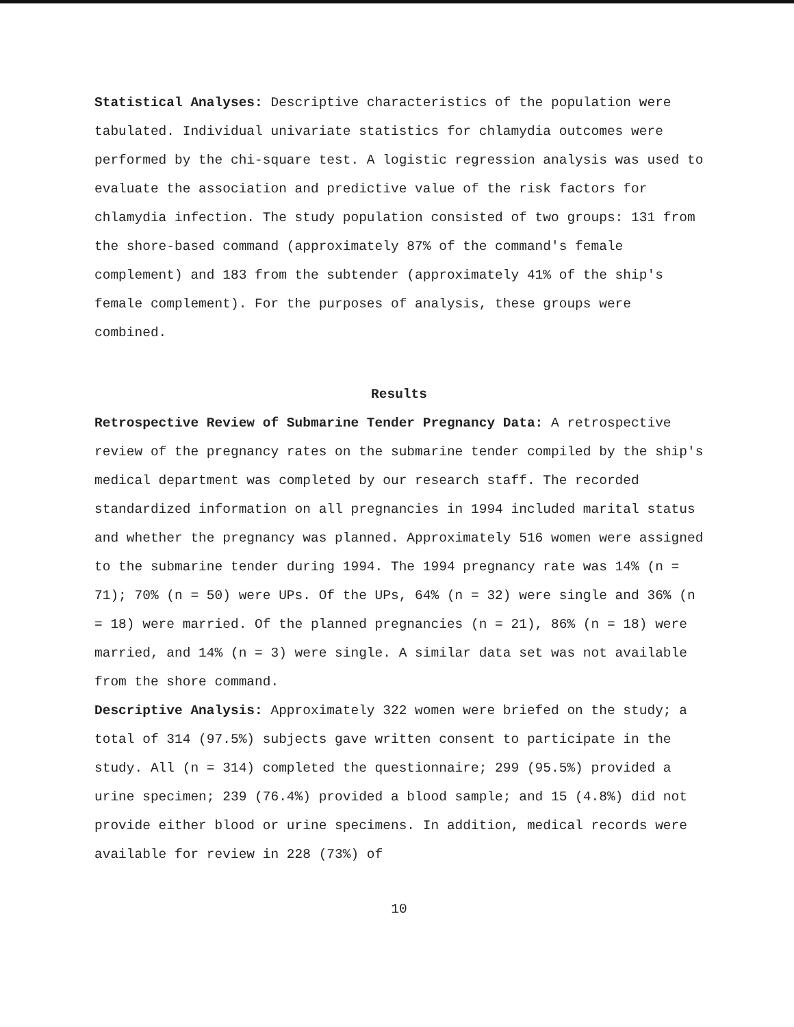Statistical Analyses: Descriptive characteristics of the population were tabulated. Individual univariate statistics for chlamydia outcomes were performed by the chi-square test. A logistic regression analysis was used to evaluate the association and predictive value of the risk factors for chlamydia infection. The study population consisted of two groups: 131 from the shore-based command (approximately 87% of the command's female complement) and 183 from the subtender (approximately 41% of the ship's female complement). For the purposes of analysis, these groups were combined.
Results
Retrospective Review of Submarine Tender Pregnancy Data: A retrospective review of the pregnancy rates on the submarine tender compiled by the ship's medical department was completed by our research staff. The recorded standardized information on all pregnancies in 1994 included marital status and whether the pregnancy was planned. Approximately 516 women were assigned to the submarine tender during 1994. The 1994 pregnancy rate was 14% (n = 71); 70% (n = 50) were UPs. Of the UPs, 64% (n = 32) were single and 36% (n = 18) were married. Of the planned pregnancies (n = 21), 86% (n = 18) were married, and 14% (n = 3) were single. A similar data set was not available from the shore command.
Descriptive Analysis: Approximately 322 women were briefed on the study; a total of 314 (97.5%) subjects gave written consent to participate in the study. All (n = 314) completed the questionnaire; 299 (95.5%) provided a urine specimen; 239 (76.4%) provided a blood sample; and 15 (4.8%) did not provide either blood or urine specimens. In addition, medical records were available for review in 228 (73%) of
10